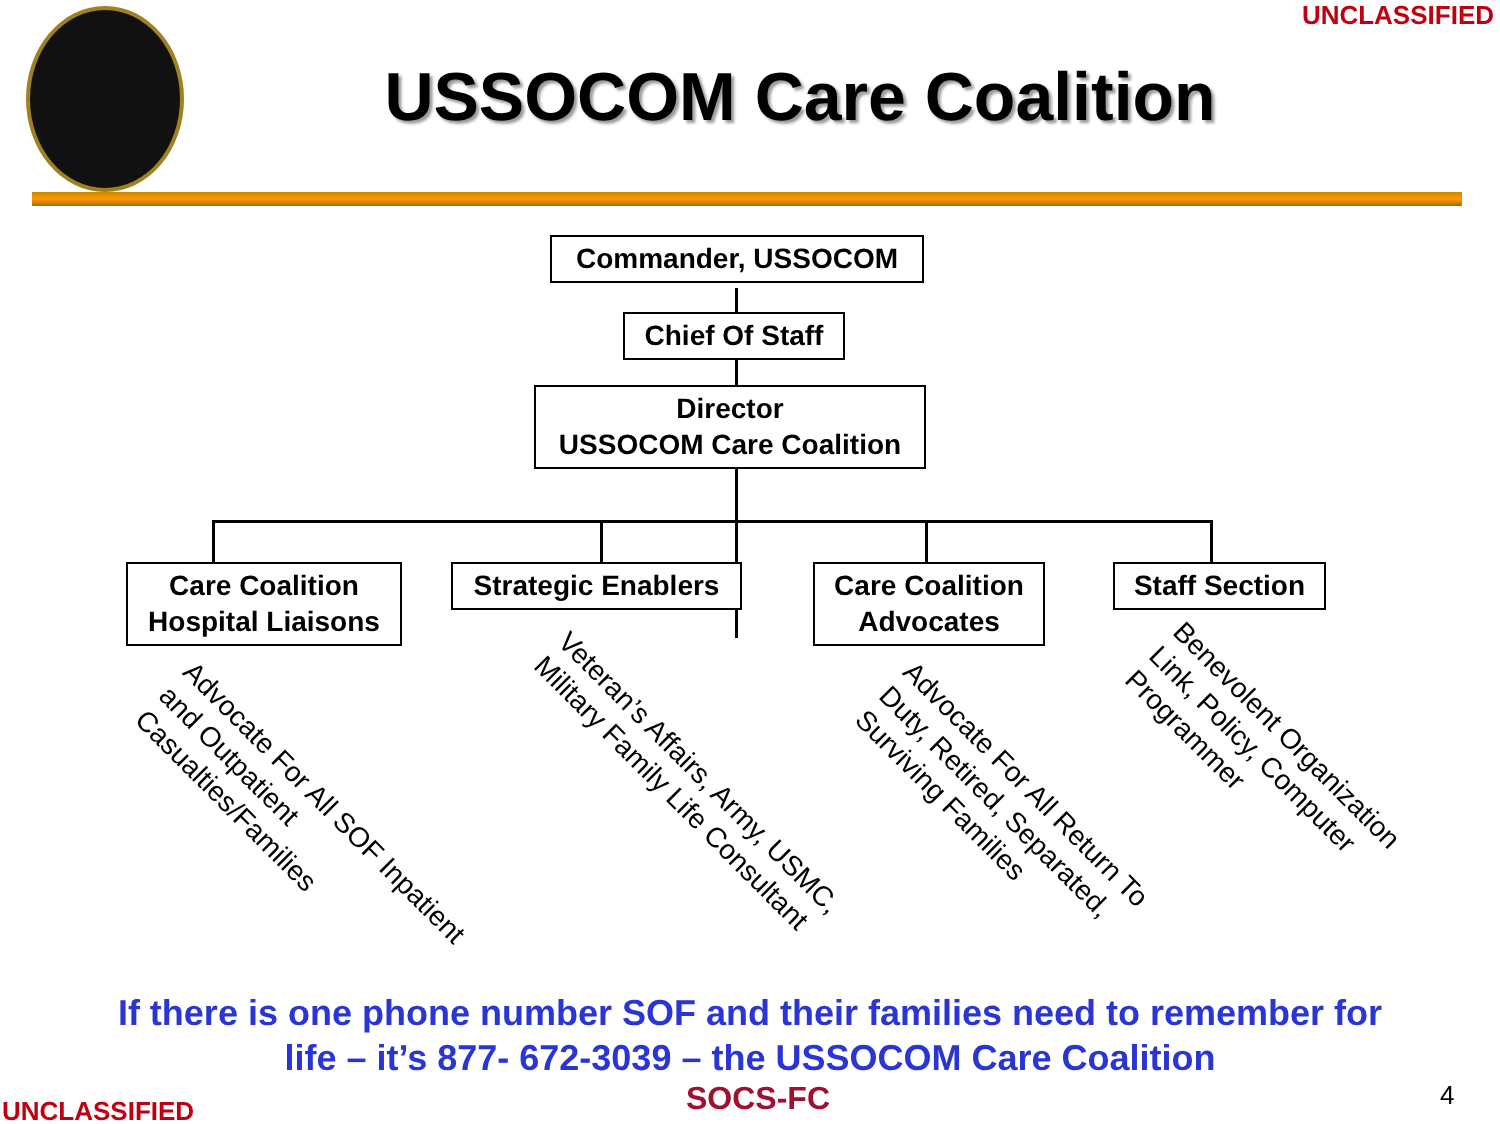UNCLASSIFIED
USSOCOM Care Coalition
Commander, USSOCOM
Chief Of Staff
Director
USSOCOM Care Coalition
Care Coalition
Hospital Liaisons
Strategic Enablers
Care Coalition
Advocates
Staff Section
Advocate For All SOF Inpatient
and Outpatient
Casualties/Families
Veteran’s Affairs, Army, USMC,
Military Family Life Consultant
Advocate For All Return To
Duty, Retired, Separated,
Surviving Families
Benevolent Organization
Link, Policy, Computer
Programmer
If there is one phone number SOF and their families need to remember for
life – it’s 877- 672-3039 – the USSOCOM Care Coalition
UNCLASSIFIED SOCS-FC 4